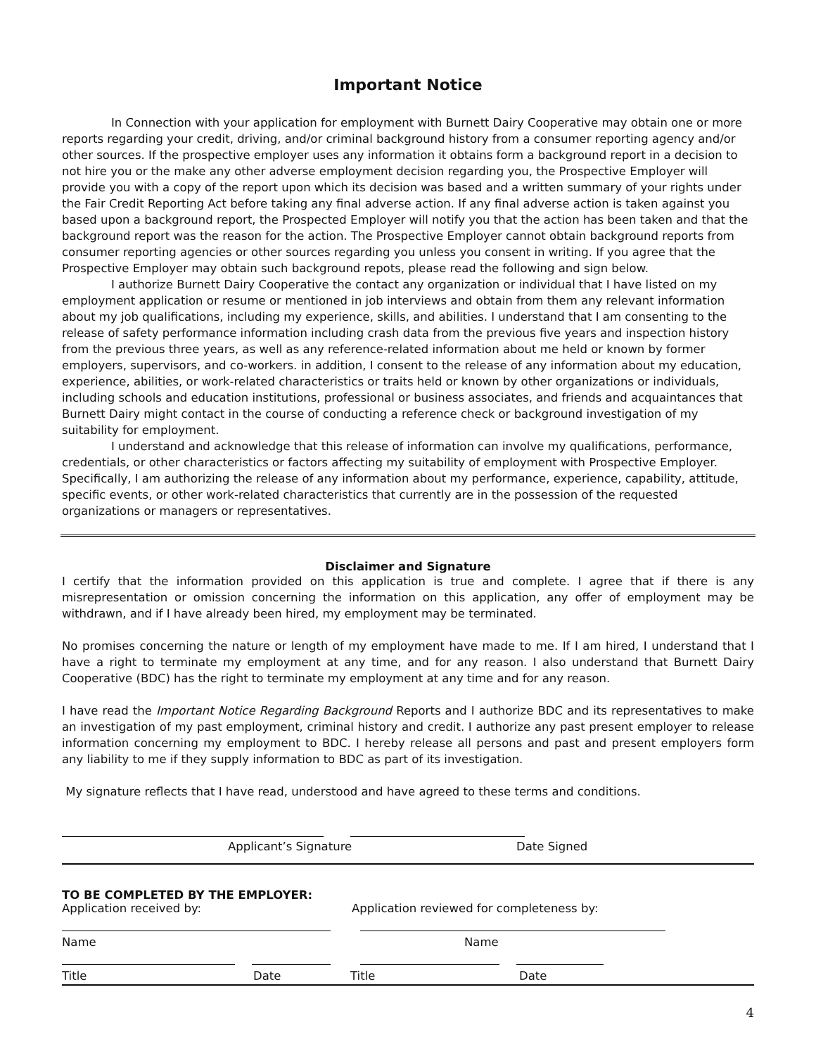Important Notice
In Connection with your application for employment with Burnett Dairy Cooperative may obtain one or more reports regarding your credit, driving, and/or criminal background history from a consumer reporting agency and/or other sources. If the prospective employer uses any information it obtains form a background report in a decision to not hire you or the make any other adverse employment decision regarding you, the Prospective Employer will provide you with a copy of the report upon which its decision was based and a written summary of your rights under the Fair Credit Reporting Act before taking any final adverse action. If any final adverse action is taken against you based upon a background report, the Prospected Employer will notify you that the action has been taken and that the background report was the reason for the action. The Prospective Employer cannot obtain background reports from consumer reporting agencies or other sources regarding you unless you consent in writing. If you agree that the Prospective Employer may obtain such background repots, please read the following and sign below.
I authorize Burnett Dairy Cooperative the contact any organization or individual that I have listed on my employment application or resume or mentioned in job interviews and obtain from them any relevant information about my job qualifications, including my experience, skills, and abilities. I understand that I am consenting to the release of safety performance information including crash data from the previous five years and inspection history from the previous three years, as well as any reference-related information about me held or known by former employers, supervisors, and co-workers. in addition, I consent to the release of any information about my education, experience, abilities, or work-related characteristics or traits held or known by other organizations or individuals, including schools and education institutions, professional or business associates, and friends and acquaintances that Burnett Dairy might contact in the course of conducting a reference check or background investigation of my suitability for employment.
I understand and acknowledge that this release of information can involve my qualifications, performance, credentials, or other characteristics or factors affecting my suitability of employment with Prospective Employer. Specifically, I am authorizing the release of any information about my performance, experience, capability, attitude, specific events, or other work-related characteristics that currently are in the possession of the requested organizations or managers or representatives.
Disclaimer and Signature
I certify that the information provided on this application is true and complete. I agree that if there is any misrepresentation or omission concerning the information on this application, any offer of employment may be withdrawn, and if I have already been hired, my employment may be terminated.
No promises concerning the nature or length of my employment have made to me. If I am hired, I understand that I have a right to terminate my employment at any time, and for any reason. I also understand that Burnett Dairy Cooperative (BDC) has the right to terminate my employment at any time and for any reason.
I have read the Important Notice Regarding Background Reports and I authorize BDC and its representatives to make an investigation of my past employment, criminal history and credit. I authorize any past present employer to release information concerning my employment to BDC. I hereby release all persons and past and present employers form any liability to me if they supply information to BDC as part of its investigation.
My signature reflects that I have read, understood and have agreed to these terms and conditions.
Applicant’s Signature Date Signed
TO BE COMPLETED BY THE EMPLOYER:
Application received by: Application reviewed for completeness by:
Name Name
Title Date Title Date
4